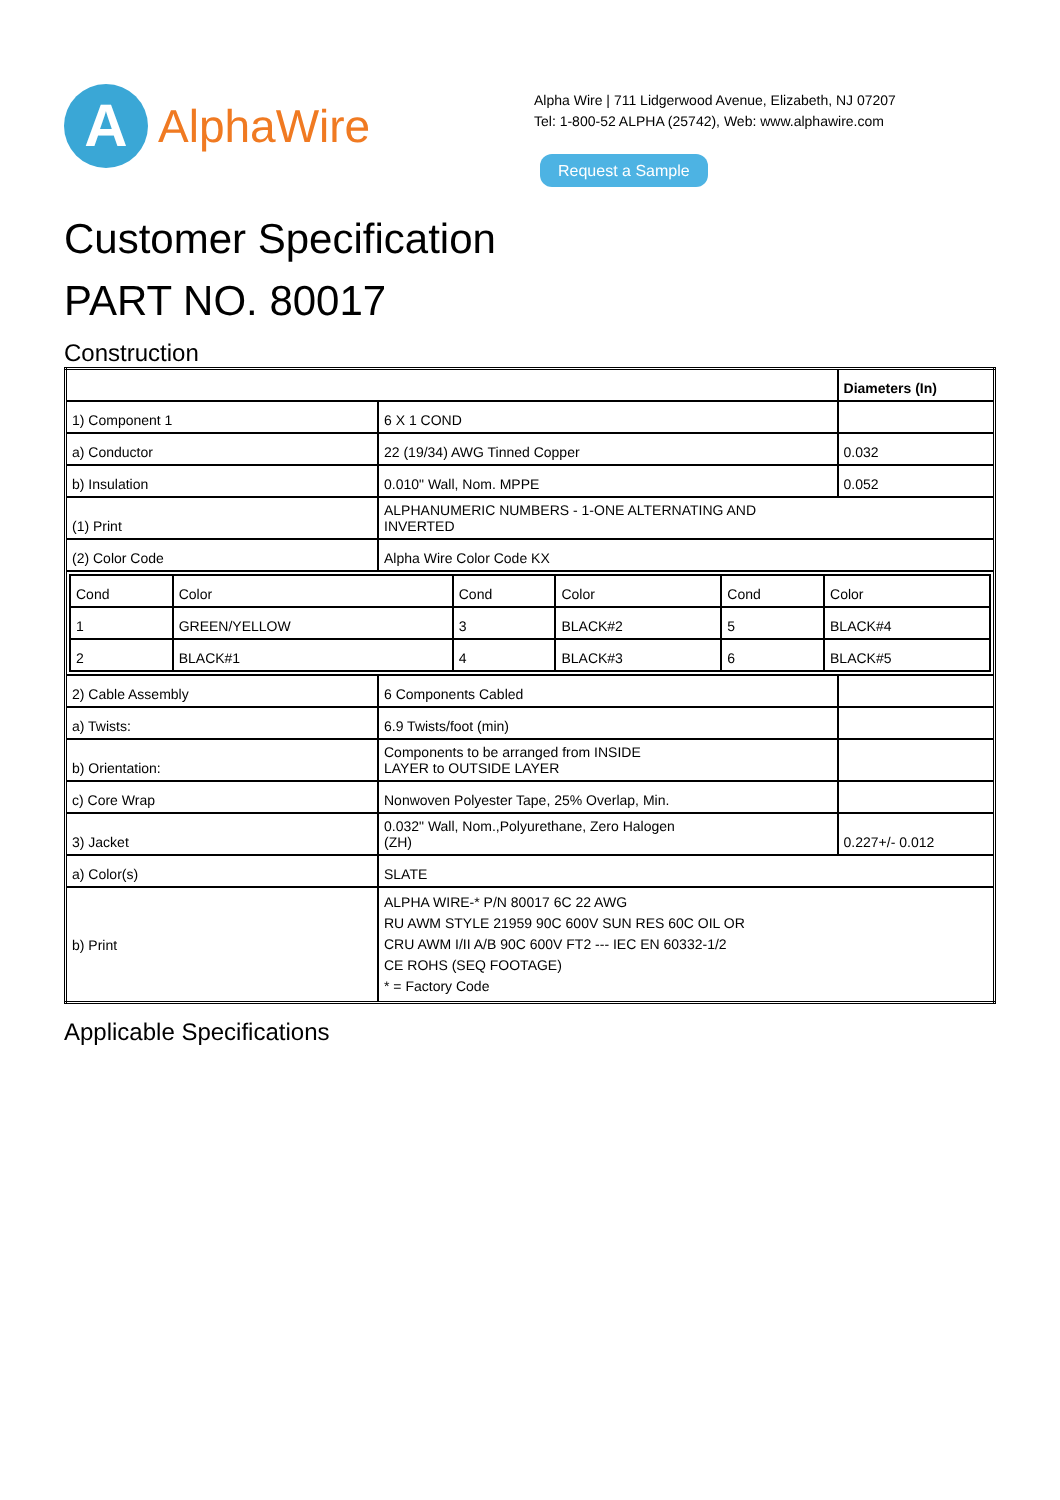A
AlphaWire
Alpha Wire | 711 Lidgerwood Avenue, Elizabeth, NJ 07207
Tel: 1-800-52 ALPHA (25742), Web: www.alphawire.com
Request a Sample
Customer Specification
PART NO. 80017
Construction
| | | Diameters (In) |
| 1) Component 1 | 6 X 1 COND | |
| a) Conductor | 22 (19/34) AWG Tinned Copper | 0.032 |
| b) Insulation | 0.010" Wall, Nom. MPPE | 0.052 |
| (1) Print | ALPHANUMERIC NUMBERS - 1-ONE ALTERNATING AND INVERTED | |
| (2) Color Code | Alpha Wire Color Code KX | |
| / Cond / Color / Cond / Color / Cond / Color / / 1 / GREEN/YELLOW / 3 / BLACK#2 / 5 / BLACK#4 / / 2 / BLACK#1 / 4 / BLACK#3 / 6 / BLACK#5 / | | |
| 2) Cable Assembly | 6 Components Cabled | |
| a) Twists: | 6.9 Twists/foot (min) | |
| b) Orientation: | Components to be arranged from INSIDE LAYER to OUTSIDE LAYER | |
| c) Core Wrap | Nonwoven Polyester Tape, 25% Overlap, Min. | |
| 3) Jacket | 0.032" Wall, Nom.,Polyurethane, Zero Halogen (ZH) | 0.227+/- 0.012 |
| a) Color(s) | SLATE | |
| b) Print | ALPHA WIRE-* P/N 80017 6C 22 AWG RU AWM STYLE 21959 90C 600V SUN RES 60C OIL OR CRU AWM I/II A/B 90C 600V FT2 --- IEC EN 60332-1/2 CE ROHS (SEQ FOOTAGE) * = Factory Code | |
Applicable Specifications